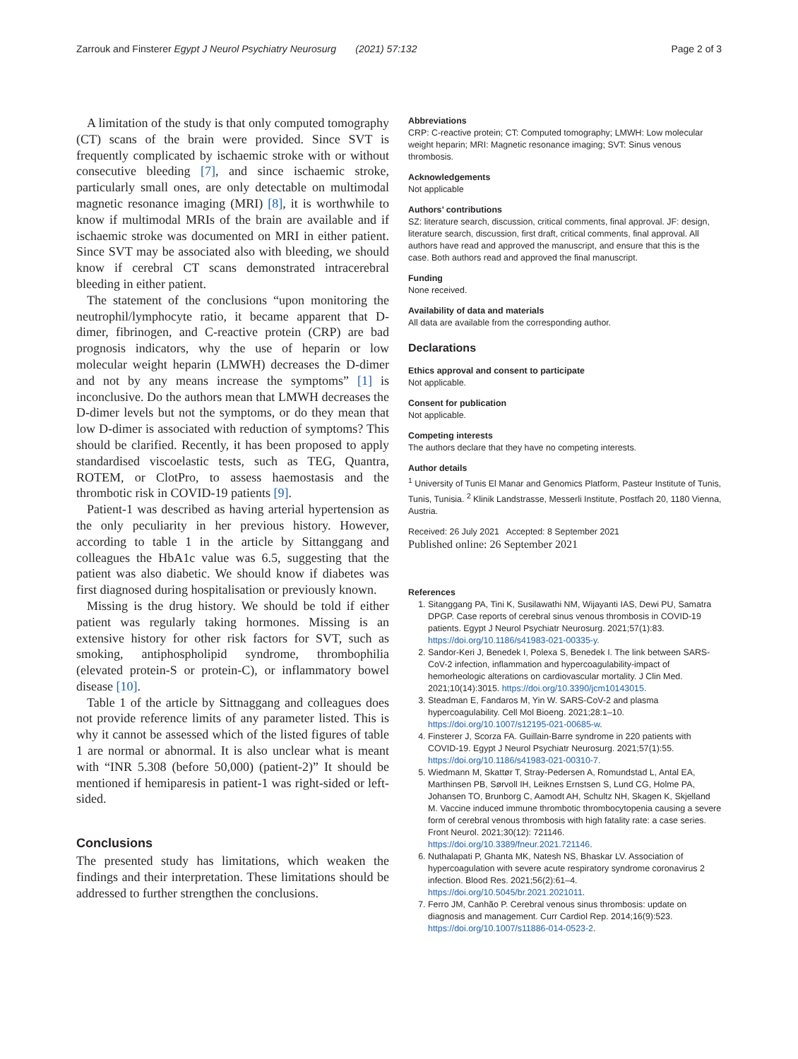Zarrouk and Finsterer Egypt J Neurol Psychiatry Neurosurg (2021) 57:132 Page 2 of 3
A limitation of the study is that only computed tomography (CT) scans of the brain were provided. Since SVT is frequently complicated by ischaemic stroke with or without consecutive bleeding [7], and since ischaemic stroke, particularly small ones, are only detectable on multimodal magnetic resonance imaging (MRI) [8], it is worthwhile to know if multimodal MRIs of the brain are available and if ischaemic stroke was documented on MRI in either patient. Since SVT may be associated also with bleeding, we should know if cerebral CT scans demonstrated intracerebral bleeding in either patient.
The statement of the conclusions “upon monitoring the neutrophil/lymphocyte ratio, it became apparent that D-dimer, fibrinogen, and C-reactive protein (CRP) are bad prognosis indicators, why the use of heparin or low molecular weight heparin (LMWH) decreases the D-dimer and not by any means increase the symptoms” [1] is inconclusive. Do the authors mean that LMWH decreases the D-dimer levels but not the symptoms, or do they mean that low D-dimer is associated with reduction of symptoms? This should be clarified. Recently, it has been proposed to apply standardised viscoelastic tests, such as TEG, Quantra, ROTEM, or ClotPro, to assess haemostasis and the thrombotic risk in COVID-19 patients [9].
Patient-1 was described as having arterial hypertension as the only peculiarity in her previous history. However, according to table 1 in the article by Sittanggang and colleagues the HbA1c value was 6.5, suggesting that the patient was also diabetic. We should know if diabetes was first diagnosed during hospitalisation or previously known.
Missing is the drug history. We should be told if either patient was regularly taking hormones. Missing is an extensive history for other risk factors for SVT, such as smoking, antiphospholipid syndrome, thrombophilia (elevated protein-S or protein-C), or inflammatory bowel disease [10].
Table 1 of the article by Sittnaggang and colleagues does not provide reference limits of any parameter listed. This is why it cannot be assessed which of the listed figures of table 1 are normal or abnormal. It is also unclear what is meant with “INR 5.308 (before 50,000) (patient-2)” It should be mentioned if hemiparesis in patient-1 was right-sided or left-sided.
Conclusions
The presented study has limitations, which weaken the findings and their interpretation. These limitations should be addressed to further strengthen the conclusions.
Abbreviations
CRP: C-reactive protein; CT: Computed tomography; LMWH: Low molecular weight heparin; MRI: Magnetic resonance imaging; SVT: Sinus venous thrombosis.
Acknowledgements
Not applicable
Authors’ contributions
SZ: literature search, discussion, critical comments, final approval. JF: design, literature search, discussion, first draft, critical comments, final approval. All authors have read and approved the manuscript, and ensure that this is the case. Both authors read and approved the final manuscript.
Funding
None received.
Availability of data and materials
All data are available from the corresponding author.
Declarations
Ethics approval and consent to participate
Not applicable.
Consent for publication
Not applicable.
Competing interests
The authors declare that they have no competing interests.
Author details
<sup>1</sup> University of Tunis El Manar and Genomics Platform, Pasteur Institute of Tunis, Tunis, Tunisia. <sup>2</sup> Klinik Landstrasse, Messerli Institute, Postfach 20, 1180 Vienna, Austria.
Received: 26 July 2021 Accepted: 8 September 2021
Published online: 26 September 2021
References
1. Sitanggang PA, Tini K, Susilawathi NM, Wijayanti IAS, Dewi PU, Samatra DPGP. Case reports of cerebral sinus venous thrombosis in COVID-19 patients. Egypt J Neurol Psychiatr Neurosurg. 2021;57(1):83. https://doi.org/10.1186/s41983-021-00335-y.
2. Sandor-Keri J, Benedek I, Polexa S, Benedek I. The link between SARS-CoV-2 infection, inflammation and hypercoagulability-impact of hemorheologic alterations on cardiovascular mortality. J Clin Med. 2021;10(14):3015. https://doi.org/10.3390/jcm10143015.
3. Steadman E, Fandaros M, Yin W. SARS-CoV-2 and plasma hypercoagulability. Cell Mol Bioeng. 2021;28:1–10. https://doi.org/10.1007/s12195-021-00685-w.
4. Finsterer J, Scorza FA. Guillain-Barre syndrome in 220 patients with COVID-19. Egypt J Neurol Psychiatr Neurosurg. 2021;57(1):55. https://doi.org/10.1186/s41983-021-00310-7.
5. Wiedmann M, Skattør T, Stray-Pedersen A, Romundstad L, Antal EA, Marthinsen PB, Sørvoll IH, Leiknes Ernstsen S, Lund CG, Holme PA, Johansen TO, Brunborg C, Aamodt AH, Schultz NH, Skagen K, Skjelland M. Vaccine induced immune thrombotic thrombocytopenia causing a severe form of cerebral venous thrombosis with high fatality rate: a case series. Front Neurol. 2021;30(12): 721146. https://doi.org/10.3389/fneur.2021.721146.
6. Nuthalapati P, Ghanta MK, Natesh NS, Bhaskar LV. Association of hypercoagulation with severe acute respiratory syndrome coronavirus 2 infection. Blood Res. 2021;56(2):61–4. https://doi.org/10.5045/br.2021.2021011.
7. Ferro JM, Canhão P. Cerebral venous sinus thrombosis: update on diagnosis and management. Curr Cardiol Rep. 2014;16(9):523. https://doi.org/10.1007/s11886-014-0523-2.